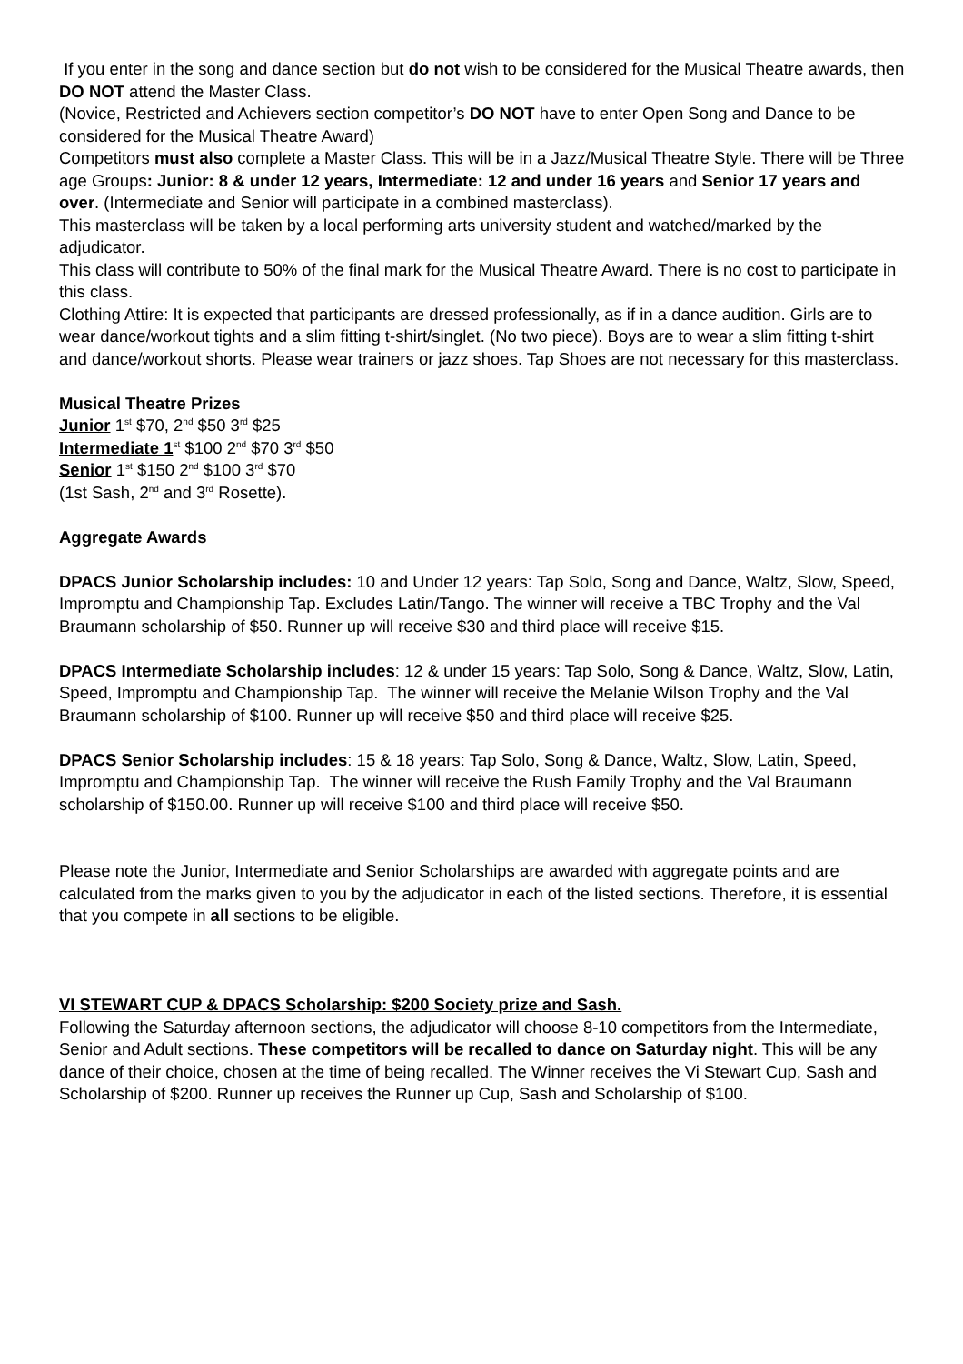If you enter in the song and dance section but do not wish to be considered for the Musical Theatre awards, then DO NOT attend the Master Class.
(Novice, Restricted and Achievers section competitor’s DO NOT have to enter Open Song and Dance to be considered for the Musical Theatre Award)
Competitors must also complete a Master Class. This will be in a Jazz/Musical Theatre Style. There will be Three age Groups: Junior: 8 & under 12 years, Intermediate: 12 and under 16 years and Senior 17 years and over. (Intermediate and Senior will participate in a combined masterclass).
This masterclass will be taken by a local performing arts university student and watched/marked by the adjudicator.
This class will contribute to 50% of the final mark for the Musical Theatre Award. There is no cost to participate in this class.
Clothing Attire: It is expected that participants are dressed professionally, as if in a dance audition. Girls are to wear dance/workout tights and a slim fitting t-shirt/singlet. (No two piece). Boys are to wear a slim fitting t-shirt and dance/workout shorts. Please wear trainers or jazz shoes. Tap Shoes are not necessary for this masterclass.
Musical Theatre Prizes
Junior 1<sup>st</sup> $70, 2<sup>nd</sup> $50 3<sup>rd</sup> $25
Intermediate 1<sup>st</sup> $100 2<sup>nd</sup> $70 3<sup>rd</sup> $50
Senior 1<sup>st</sup> $150 2<sup>nd</sup> $100 3<sup>rd</sup> $70
(1st Sash, 2<sup>nd</sup> and 3<sup>rd</sup> Rosette).
Aggregate Awards
DPACS Junior Scholarship includes: 10 and Under 12 years: Tap Solo, Song and Dance, Waltz, Slow, Speed, Impromptu and Championship Tap. Excludes Latin/Tango. The winner will receive a TBC Trophy and the Val Braumann scholarship of $50. Runner up will receive $30 and third place will receive $15.
DPACS Intermediate Scholarship includes: 12 & under 15 years: Tap Solo, Song & Dance, Waltz, Slow, Latin, Speed, Impromptu and Championship Tap. The winner will receive the Melanie Wilson Trophy and the Val Braumann scholarship of $100. Runner up will receive $50 and third place will receive $25.
DPACS Senior Scholarship includes: 15 & 18 years: Tap Solo, Song & Dance, Waltz, Slow, Latin, Speed, Impromptu and Championship Tap. The winner will receive the Rush Family Trophy and the Val Braumann scholarship of $150.00. Runner up will receive $100 and third place will receive $50.
Please note the Junior, Intermediate and Senior Scholarships are awarded with aggregate points and are calculated from the marks given to you by the adjudicator in each of the listed sections. Therefore, it is essential that you compete in all sections to be eligible.
VI STEWART CUP & DPACS Scholarship: $200 Society prize and Sash.
Following the Saturday afternoon sections, the adjudicator will choose 8-10 competitors from the Intermediate, Senior and Adult sections. These competitors will be recalled to dance on Saturday night. This will be any dance of their choice, chosen at the time of being recalled. The Winner receives the Vi Stewart Cup, Sash and Scholarship of $200. Runner up receives the Runner up Cup, Sash and Scholarship of $100.